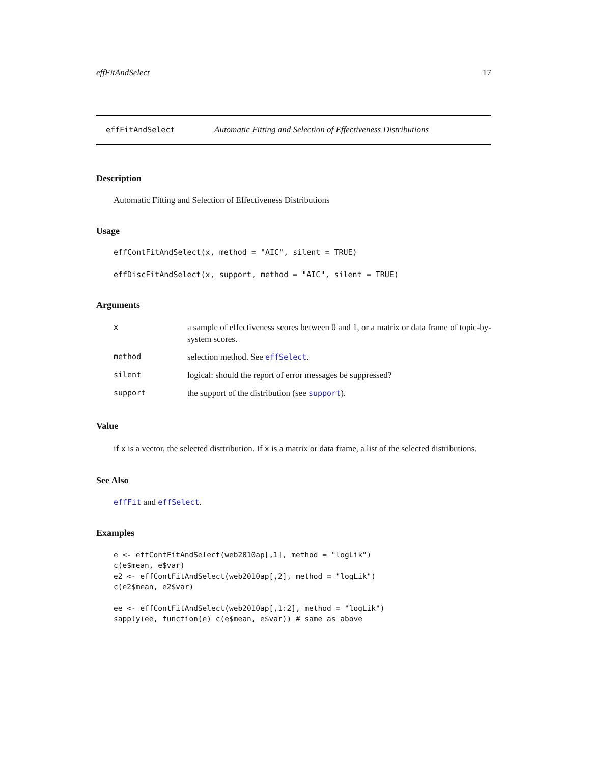effFitAndSelect 17
effFitAndSelect Automatic Fitting and Selection of Effectiveness Distributions
Description
Automatic Fitting and Selection of Effectiveness Distributions
Usage
effContFitAndSelect(x, method = "AIC", silent = TRUE)
effDiscFitAndSelect(x, support, method = "AIC", silent = TRUE)
Arguments
| x | a sample of effectiveness scores between 0 and 1, or a matrix or data frame of topic-by-system scores. |
| method | selection method. See effSelect . |
| silent | logical: should the report of error messages be suppressed? |
| support | the support of the distribution (see support ). |
Value
if x is a vector, the selected disttribution. If x is a matrix or data frame, a list of the selected distributions.
See Also
effFit and effSelect.
Examples
e <- effContFitAndSelect(web2010ap[,1], method = "logLik")
c(e$mean, e$var)
e2 <- effContFitAndSelect(web2010ap[,2], method = "logLik")
c(e2$mean, e2$var)

ee <- effContFitAndSelect(web2010ap[,1:2], method = "logLik")
sapply(ee, function(e) c(e$mean, e$var)) # same as above